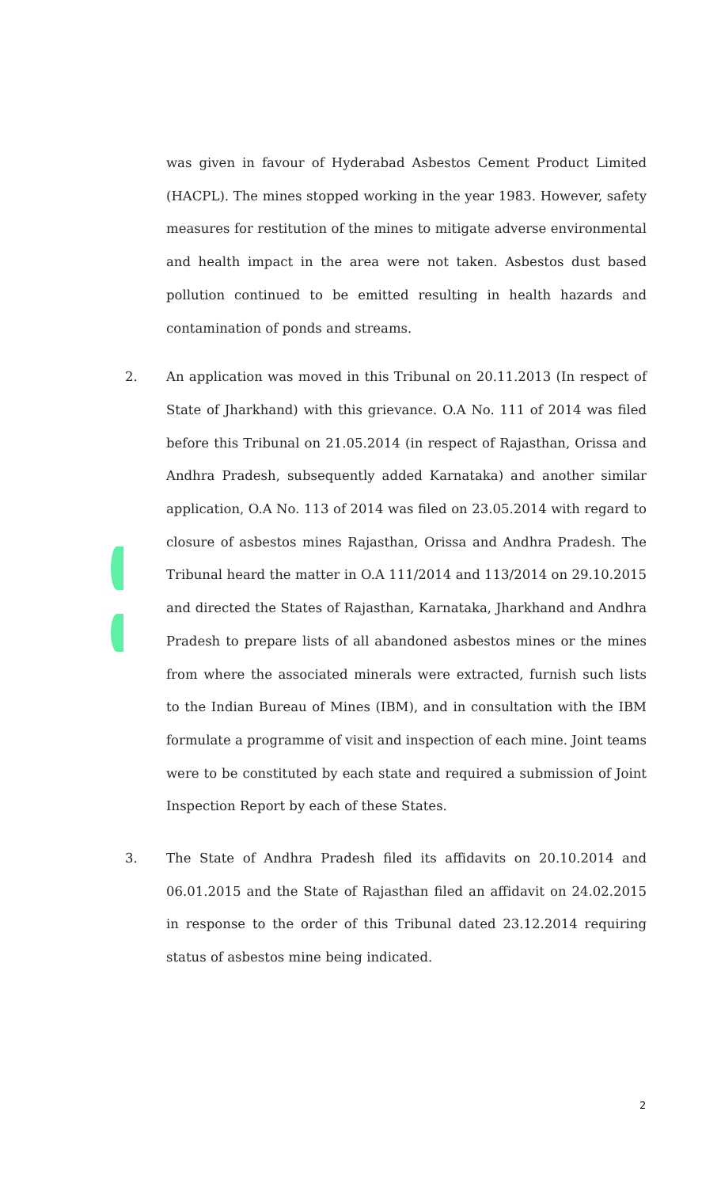was given in favour of Hyderabad Asbestos Cement Product Limited (HACPL). The mines stopped working in the year 1983. However, safety measures for restitution of the mines to mitigate adverse environmental and health impact in the area were not taken. Asbestos dust based pollution continued to be emitted resulting in health hazards and contamination of ponds and streams.
2. An application was moved in this Tribunal on 20.11.2013 (In respect of State of Jharkhand) with this grievance. O.A No. 111 of 2014 was filed before this Tribunal on 21.05.2014 (in respect of Rajasthan, Orissa and Andhra Pradesh, subsequently added Karnataka) and another similar application, O.A No. 113 of 2014 was filed on 23.05.2014 with regard to closure of asbestos mines Rajasthan, Orissa and Andhra Pradesh. The Tribunal heard the matter in O.A 111/2014 and 113/2014 on 29.10.2015 and directed the States of Rajasthan, Karnataka, Jharkhand and Andhra Pradesh to prepare lists of all abandoned asbestos mines or the mines from where the associated minerals were extracted, furnish such lists to the Indian Bureau of Mines (IBM), and in consultation with the IBM formulate a programme of visit and inspection of each mine. Joint teams were to be constituted by each state and required a submission of Joint Inspection Report by each of these States.
3. The State of Andhra Pradesh filed its affidavits on 20.10.2014 and 06.01.2015 and the State of Rajasthan filed an affidavit on 24.02.2015 in response to the order of this Tribunal dated 23.12.2014 requiring status of asbestos mine being indicated.
2